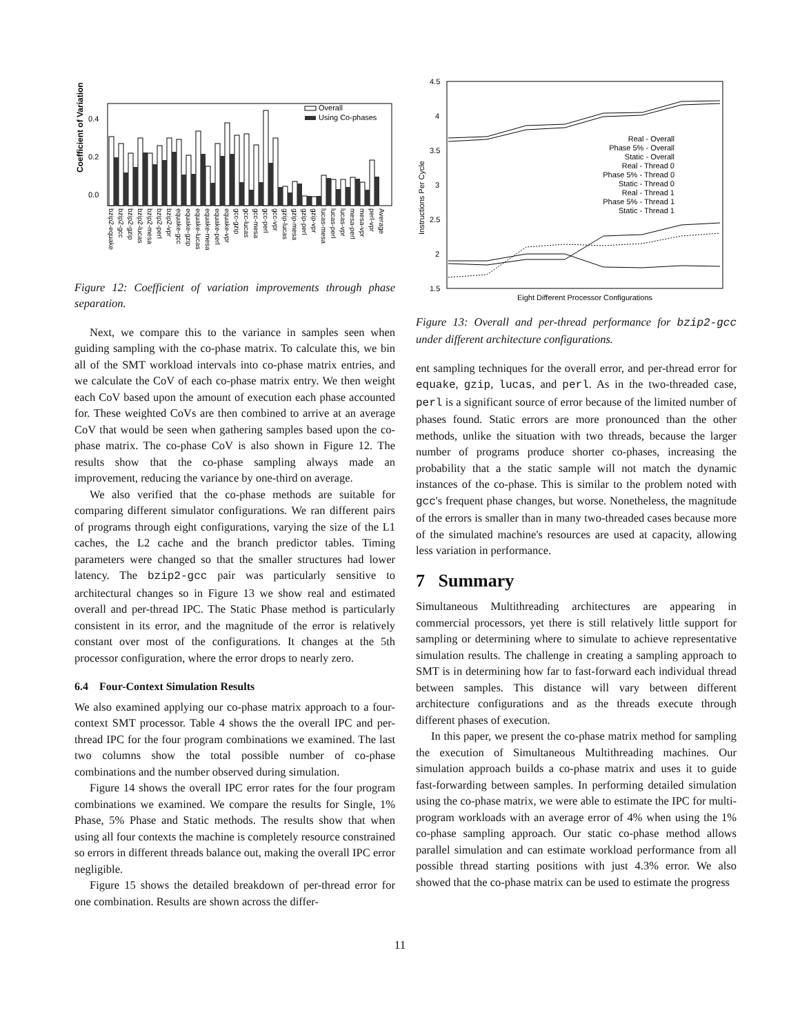Coefficient of Variation
0.4
0.2
0.0
Overall
Using Co-phases
bzip2-equake
bzip2-gcc
bzip2-gzip
bzip2-lucas
bzip2-mesa
bzip2-perl
bzip2-vpr
equake-gcc
equake-gzip
equake-lucas
equake-mesa
equake-perl
equake-vpr
gcc-gzip
gcc-lucas
gcc-mesa
gcc-perl
gcc-vpr
gzip-lucas
gzip-mesa
gzip-perl
gzip-vpr
lucas-mesa
lucas-perl
lucas-vpr
mesa-perl
mesa-vpr
perl-vpr
Average
Figure 12: Coefficient of variation improvements through phase separation.
Next, we compare this to the variance in samples seen when guiding sampling with the co-phase matrix. To calculate this, we bin all of the SMT workload intervals into co-phase matrix entries, and we calculate the CoV of each co-phase matrix entry. We then weight each CoV based upon the amount of execution each phase accounted for. These weighted CoVs are then combined to arrive at an average CoV that would be seen when gathering samples based upon the co-phase matrix. The co-phase CoV is also shown in Figure 12. The results show that the co-phase sampling always made an improvement, reducing the variance by one-third on average.
We also verified that the co-phase methods are suitable for comparing different simulator configurations. We ran different pairs of programs through eight configurations, varying the size of the L1 caches, the L2 cache and the branch predictor tables. Timing parameters were changed so that the smaller structures had lower latency. The bzip2-gcc pair was particularly sensitive to architectural changes so in Figure 13 we show real and estimated overall and per-thread IPC. The Static Phase method is particularly consistent in its error, and the magnitude of the error is relatively constant over most of the configurations. It changes at the 5th processor configuration, where the error drops to nearly zero.
6.4 Four-Context Simulation Results
We also examined applying our co-phase matrix approach to a four-context SMT processor. Table 4 shows the the overall IPC and per-thread IPC for the four program combinations we examined. The last two columns show the total possible number of co-phase combinations and the number observed during simulation.
Figure 14 shows the overall IPC error rates for the four program combinations we examined. We compare the results for Single, 1% Phase, 5% Phase and Static methods. The results show that when using all four contexts the machine is completely resource constrained so errors in different threads balance out, making the overall IPC error negligible.
Figure 15 shows the detailed breakdown of per-thread error for one combination. Results are shown across the differ-
Instructions Per Cycle
4.5
4
3.5
3
2.5
2
1.5
Real - Overall
Phase 5% - Overall
Static - Overall
Real - Thread 0
Phase 5% - Thread 0
Static - Thread 0
Real - Thread 1
Phase 5% - Thread 1
Static - Thread 1
Eight Different Processor Configurations
Figure 13: Overall and per-thread performance for bzip2-gcc under different architecture configurations.
ent sampling techniques for the overall error, and per-thread error for equake, gzip, lucas, and perl. As in the two-threaded case, perl is a significant source of error because of the limited number of phases found. Static errors are more pronounced than the other methods, unlike the situation with two threads, because the larger number of programs produce shorter co-phases, increasing the probability that a the static sample will not match the dynamic instances of the co-phase. This is similar to the problem noted with gcc's frequent phase changes, but worse. Nonetheless, the magnitude of the errors is smaller than in many two-threaded cases because more of the simulated machine's resources are used at capacity, allowing less variation in performance.
7 Summary
Simultaneous Multithreading architectures are appearing in commercial processors, yet there is still relatively little support for sampling or determining where to simulate to achieve representative simulation results. The challenge in creating a sampling approach to SMT is in determining how far to fast-forward each individual thread between samples. This distance will vary between different architecture configurations and as the threads execute through different phases of execution.
In this paper, we present the co-phase matrix method for sampling the execution of Simultaneous Multithreading machines. Our simulation approach builds a co-phase matrix and uses it to guide fast-forwarding between samples. In performing detailed simulation using the co-phase matrix, we were able to estimate the IPC for multi-program workloads with an average error of 4% when using the 1% co-phase sampling approach. Our static co-phase method allows parallel simulation and can estimate workload performance from all possible thread starting positions with just 4.3% error. We also showed that the co-phase matrix can be used to estimate the progress
11